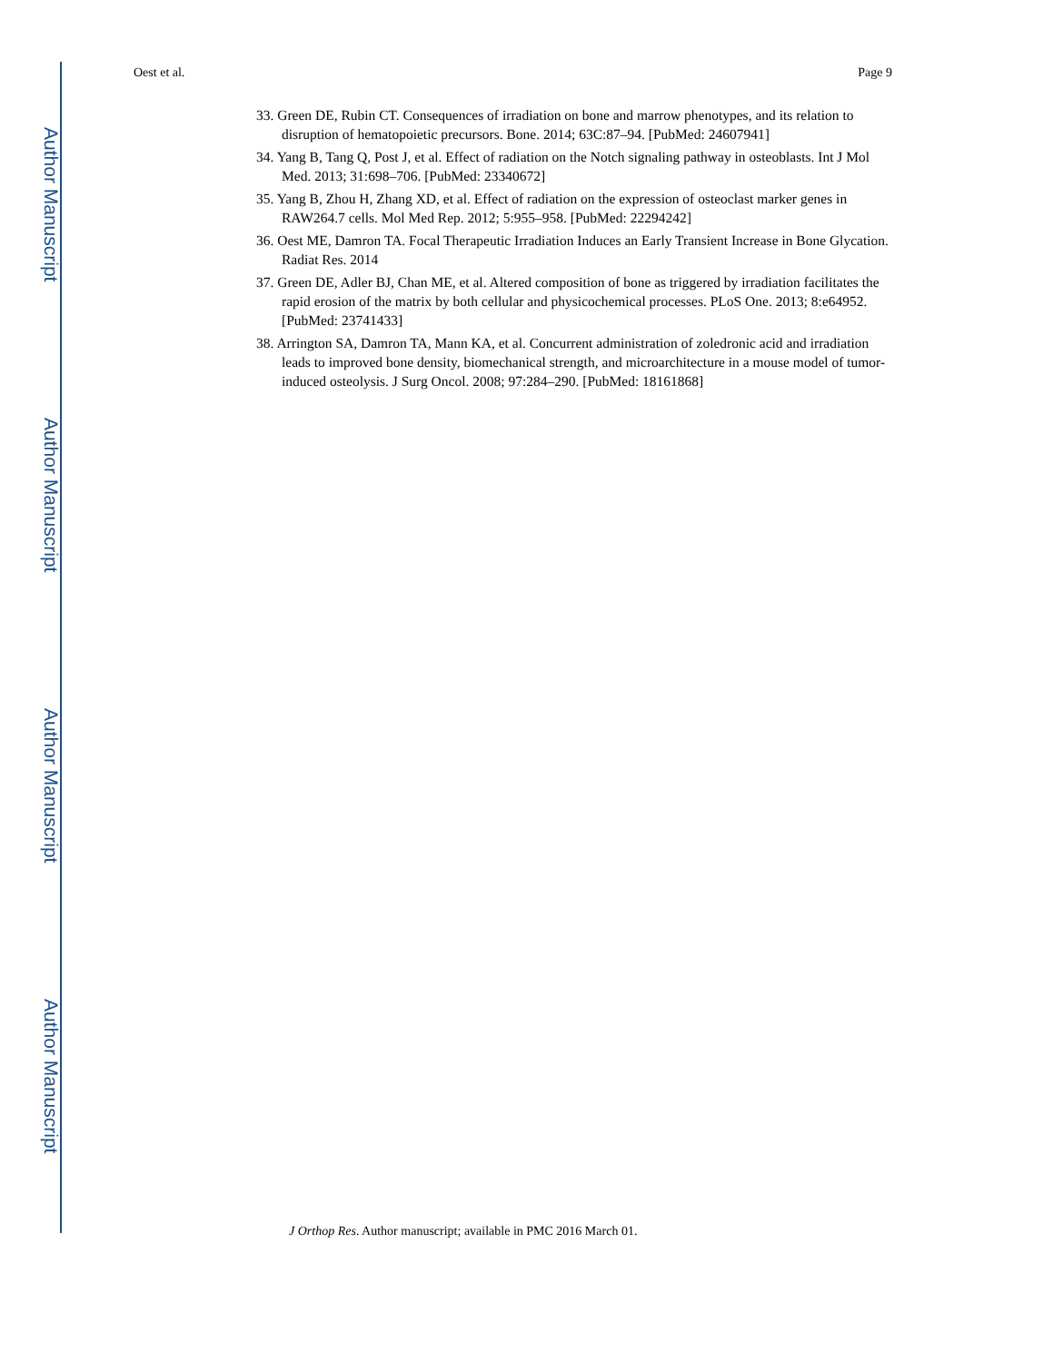Author Manuscript
Author Manuscript
Author Manuscript
Author Manuscript
Oest et al. Page 9
33. Green DE, Rubin CT. Consequences of irradiation on bone and marrow phenotypes, and its relation to disruption of hematopoietic precursors. Bone. 2014; 63C:87–94. [PubMed: 24607941]
34. Yang B, Tang Q, Post J, et al. Effect of radiation on the Notch signaling pathway in osteoblasts. Int J Mol Med. 2013; 31:698–706. [PubMed: 23340672]
35. Yang B, Zhou H, Zhang XD, et al. Effect of radiation on the expression of osteoclast marker genes in RAW264.7 cells. Mol Med Rep. 2012; 5:955–958. [PubMed: 22294242]
36. Oest ME, Damron TA. Focal Therapeutic Irradiation Induces an Early Transient Increase in Bone Glycation. Radiat Res. 2014
37. Green DE, Adler BJ, Chan ME, et al. Altered composition of bone as triggered by irradiation facilitates the rapid erosion of the matrix by both cellular and physicochemical processes. PLoS One. 2013; 8:e64952. [PubMed: 23741433]
38. Arrington SA, Damron TA, Mann KA, et al. Concurrent administration of zoledronic acid and irradiation leads to improved bone density, biomechanical strength, and microarchitecture in a mouse model of tumor-induced osteolysis. J Surg Oncol. 2008; 97:284–290. [PubMed: 18161868]
J Orthop Res. Author manuscript; available in PMC 2016 March 01.